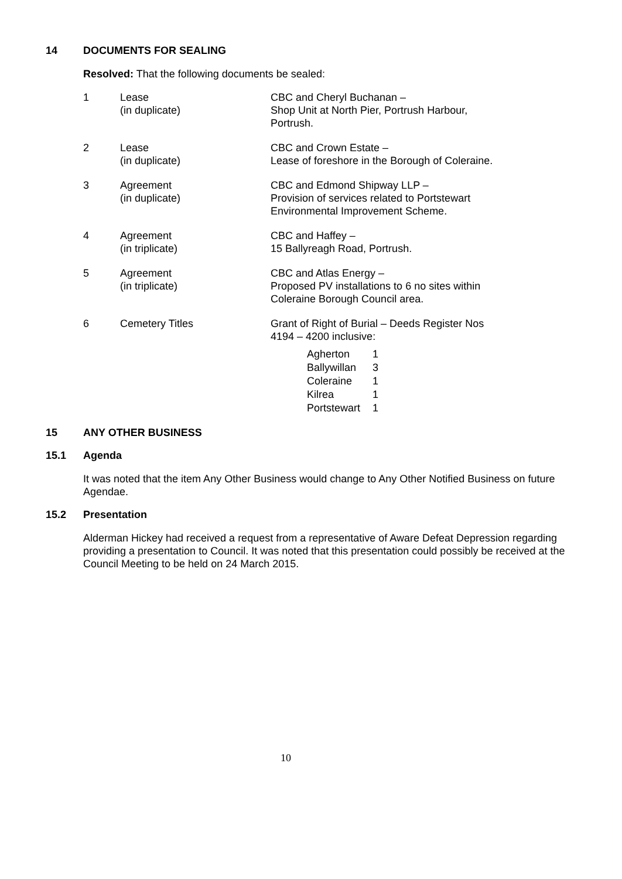14 DOCUMENTS FOR SEALING
Resolved: That the following documents be sealed:
| 1 | Lease (in duplicate) | CBC and Cheryl Buchanan – Shop Unit at North Pier, Portrush Harbour, Portrush. |
| 2 | Lease (in duplicate) | CBC and Crown Estate – Lease of foreshore in the Borough of Coleraine. |
| 3 | Agreement (in duplicate) | CBC and Edmond Shipway LLP – Provision of services related to Portstewart Environmental Improvement Scheme. |
| 4 | Agreement (in triplicate) | CBC and Haffey – 15 Ballyreagh Road, Portrush. |
| 5 | Agreement (in triplicate) | CBC and Atlas Energy – Proposed PV installations to 6 no sites within Coleraine Borough Council area. |
| 6 | Cemetery Titles | Grant of Right of Burial – Deeds Register Nos 4194 – 4200 inclusive: / Agherton / 1 / / Ballywillan / 3 / / Coleraine / 1 / / Kilrea / 1 / / Portstewart / 1 / |
15 ANY OTHER BUSINESS
15.1 Agenda
It was noted that the item Any Other Business would change to Any Other Notified Business on future Agendae.
15.2 Presentation
Alderman Hickey had received a request from a representative of Aware Defeat Depression regarding providing a presentation to Council. It was noted that this presentation could possibly be received at the Council Meeting to be held on 24 March 2015.
10